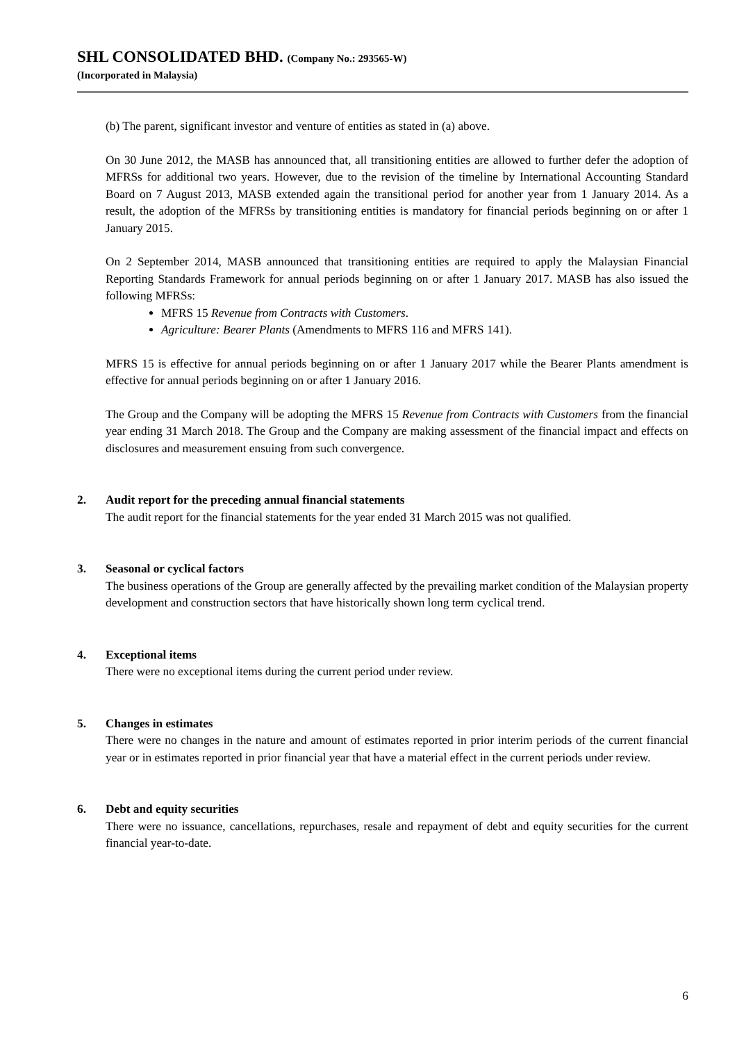SHL CONSOLIDATED BHD. (Company No.: 293565-W)
(Incorporated in Malaysia)
(b) The parent, significant investor and venture of entities as stated in (a) above.
On 30 June 2012, the MASB has announced that, all transitioning entities are allowed to further defer the adoption of MFRSs for additional two years. However, due to the revision of the timeline by International Accounting Standard Board on 7 August 2013, MASB extended again the transitional period for another year from 1 January 2014. As a result, the adoption of the MFRSs by transitioning entities is mandatory for financial periods beginning on or after 1 January 2015.
On 2 September 2014, MASB announced that transitioning entities are required to apply the Malaysian Financial Reporting Standards Framework for annual periods beginning on or after 1 January 2017. MASB has also issued the following MFRSs:
MFRS 15 Revenue from Contracts with Customers.
Agriculture: Bearer Plants (Amendments to MFRS 116 and MFRS 141).
MFRS 15 is effective for annual periods beginning on or after 1 January 2017 while the Bearer Plants amendment is effective for annual periods beginning on or after 1 January 2016.
The Group and the Company will be adopting the MFRS 15 Revenue from Contracts with Customers from the financial year ending 31 March 2018. The Group and the Company are making assessment of the financial impact and effects on disclosures and measurement ensuing from such convergence.
2. Audit report for the preceding annual financial statements
The audit report for the financial statements for the year ended 31 March 2015 was not qualified.
3. Seasonal or cyclical factors
The business operations of the Group are generally affected by the prevailing market condition of the Malaysian property development and construction sectors that have historically shown long term cyclical trend.
4. Exceptional items
There were no exceptional items during the current period under review.
5. Changes in estimates
There were no changes in the nature and amount of estimates reported in prior interim periods of the current financial year or in estimates reported in prior financial year that have a material effect in the current periods under review.
6. Debt and equity securities
There were no issuance, cancellations, repurchases, resale and repayment of debt and equity securities for the current financial year-to-date.
6